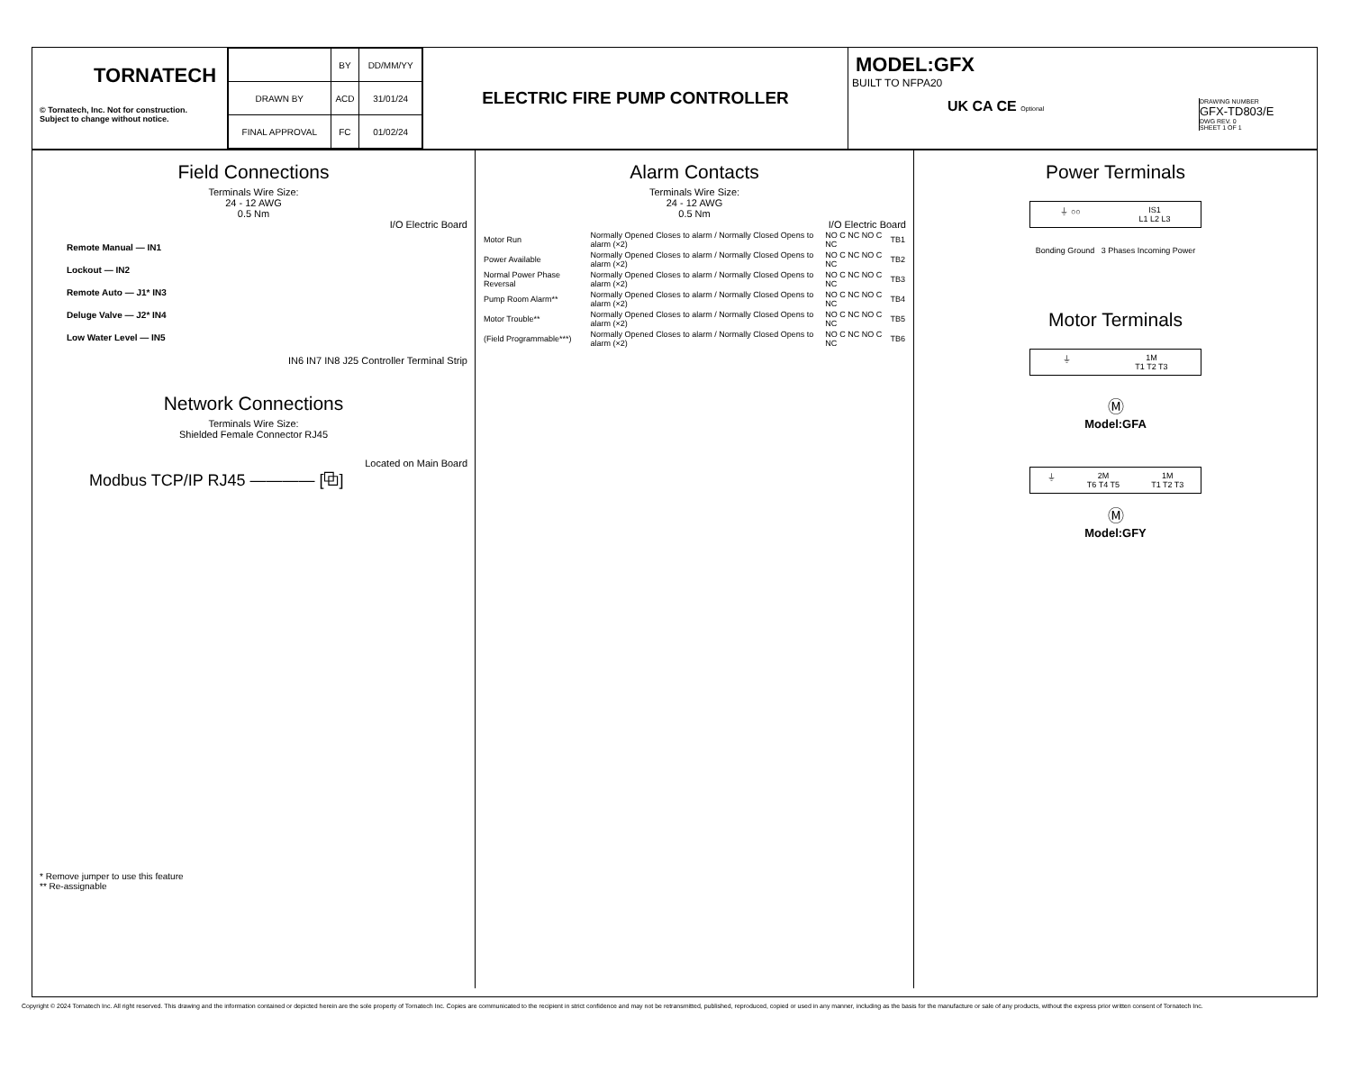TORNATECH
© Tornatech, Inc. Not for construction.
Subject to change without notice.
| | BY | DD/MM/YY |
| DRAWN BY | ACD | 31/01/24 |
| FINAL APPROVAL | FC | 01/02/24 |
ELECTRIC FIRE PUMP CONTROLLER
MODEL:GFX
BUILT TO NFPA20
UK CA CE Optional DRAWING NUMBER
GFX-TD803/E
DWG REV. 0
SHEET 1 OF 1
Field Connections
Terminals Wire Size:
24 - 12 AWG
0.5 Nm
I/O Electric Board
Remote Manual — IN1
Lockout — IN2
Remote Auto — J1* IN3
Deluge Valve — J2* IN4
Low Water Level — IN5
IN6 IN7 IN8 J25 Controller Terminal Strip
Network Connections
Terminals Wire Size:
Shielded Female Connector RJ45
Located on Main Board
Modbus TCP/IP RJ45 ———— [⧉]
* Remove jumper to use this feature
** Re-assignable
Alarm Contacts
Terminals Wire Size:
24 - 12 AWG
0.5 Nm
I/O Electric Board
| Motor Run | Normally Opened Closes to alarm / Normally Closed Opens to alarm (×2) | NO C NC NO C NC | TB1 |
| Power Available | Normally Opened Closes to alarm / Normally Closed Opens to alarm (×2) | NO C NC NO C NC | TB2 |
| Normal Power Phase Reversal | Normally Opened Closes to alarm / Normally Closed Opens to alarm (×2) | NO C NC NO C NC | TB3 |
| Pump Room Alarm** | Normally Opened Closes to alarm / Normally Closed Opens to alarm (×2) | NO C NC NO C NC | TB4 |
| Motor Trouble** | Normally Opened Closes to alarm / Normally Closed Opens to alarm (×2) | NO C NC NO C NC | TB5 |
| (Field Programmable***) | Normally Opened Closes to alarm / Normally Closed Opens to alarm (×2) | NO C NC NO C NC | TB6 |
Power Terminals
⏚ ○○ IS1
L1 L2 L3
Bonding Ground 3 Phases Incoming Power
Motor Terminals
⏚ 1M
T1 T2 T3
Ⓜ
Model:GFA
⏚ 2M
T6 T4 T5 1M
T1 T2 T3
Ⓜ
Model:GFY
Copyright © 2024 Tornatech Inc. All right reserved. This drawing and the information contained or depicted herein are the sole property of Tornatech Inc. Copies are communicated to the recipient in strict confidence and may not be retransmitted, published, reproduced, copied or used in any manner, including as the basis for the manufacture or sale of any products, without the express prior written consent of Tornatech Inc.